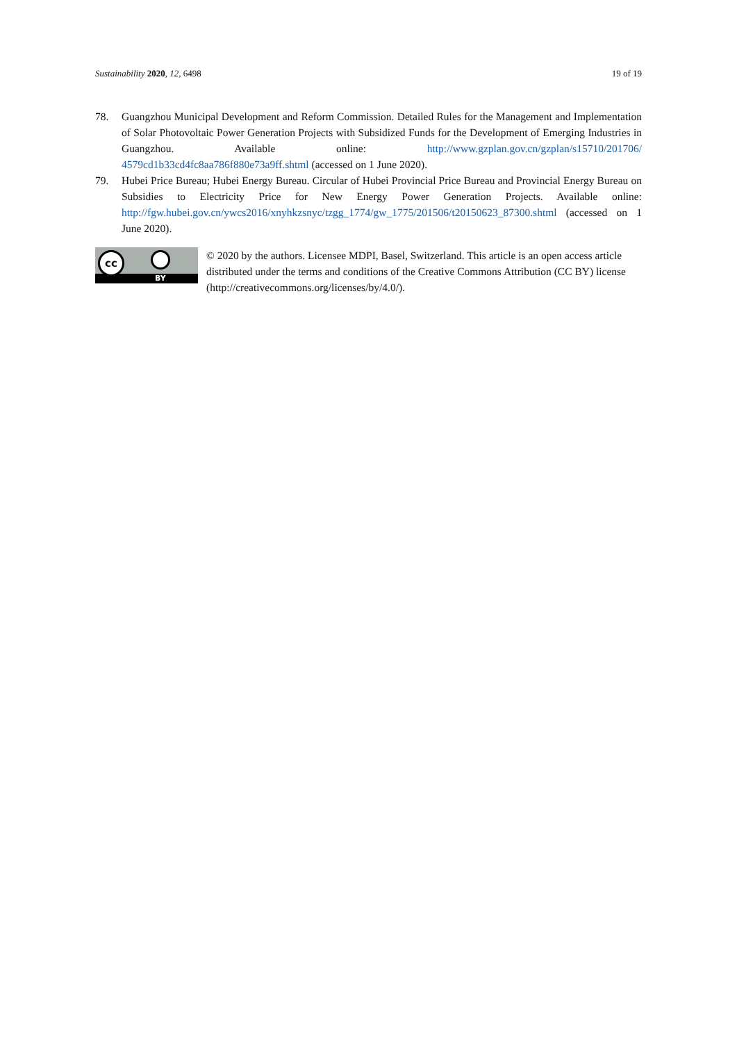Sustainability 2020, 12, 6498 19 of 19
78. Guangzhou Municipal Development and Reform Commission. Detailed Rules for the Management and Implementation of Solar Photovoltaic Power Generation Projects with Subsidized Funds for the Development of Emerging Industries in Guangzhou. Available online: http://www.gzplan.gov.cn/gzplan/s15710/201706/ 4579cd1b33cd4fc8aa786f880e73a9ff.shtml (accessed on 1 June 2020).
79. Hubei Price Bureau; Hubei Energy Bureau. Circular of Hubei Provincial Price Bureau and Provincial Energy Bureau on Subsidies to Electricity Price for New Energy Power Generation Projects. Available online: http://fgw.hubei.gov.cn/ywcs2016/xnyhkzsnyc/tzgg_1774/gw_1775/201506/t20150623_87300.shtml (accessed on 1 June 2020).
cc
BY
© 2020 by the authors. Licensee MDPI, Basel, Switzerland. This article is an open access article distributed under the terms and conditions of the Creative Commons Attribution (CC BY) license (http://creativecommons.org/licenses/by/4.0/).